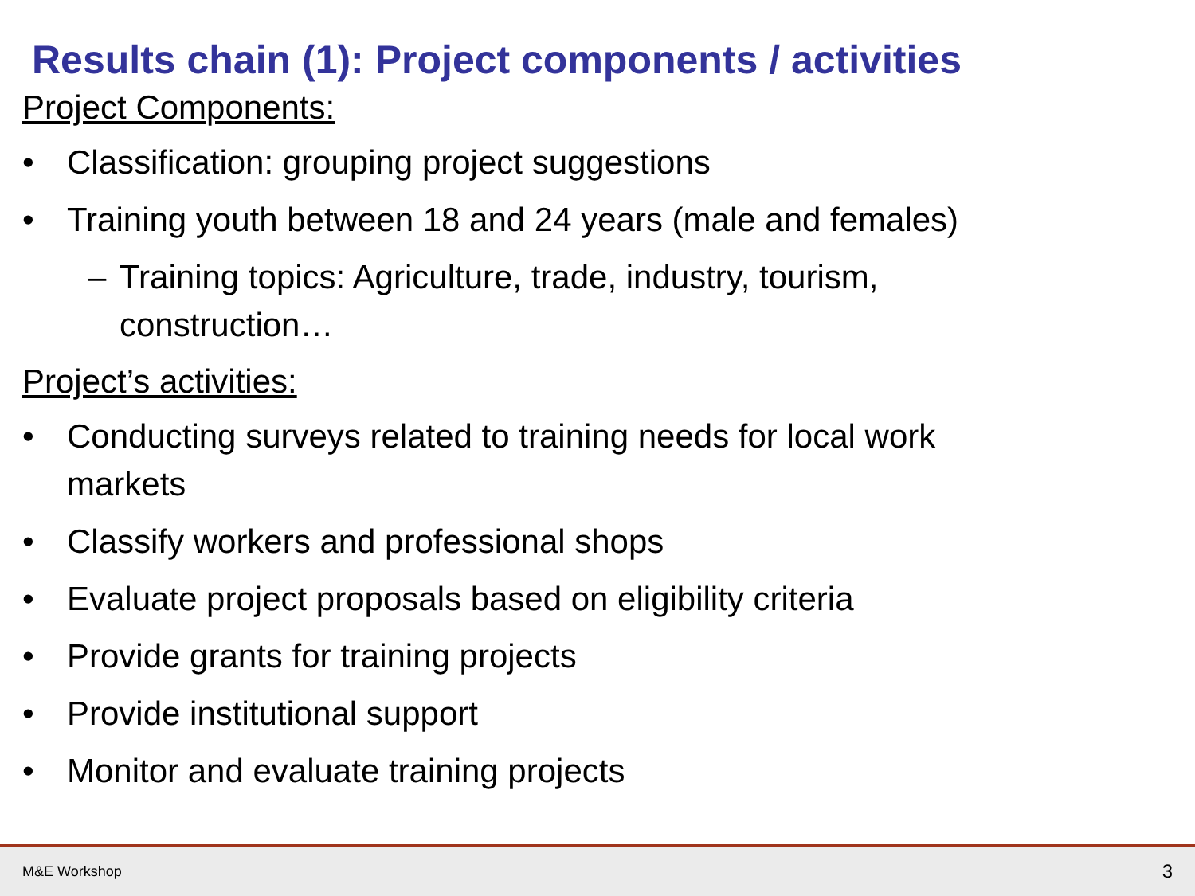Results chain (1): Project components / activities
Project Components:
• Classification: grouping project suggestions
• Training youth between 18 and 24 years (male and females)
– Training topics: Agriculture, trade, industry, tourism, construction…
Project’s activities:
• Conducting surveys related to training needs for local work markets
• Classify workers and professional shops
• Evaluate project proposals based on eligibility criteria
• Provide grants for training projects
• Provide institutional support
• Monitor and evaluate training projects
M&E Workshop 3